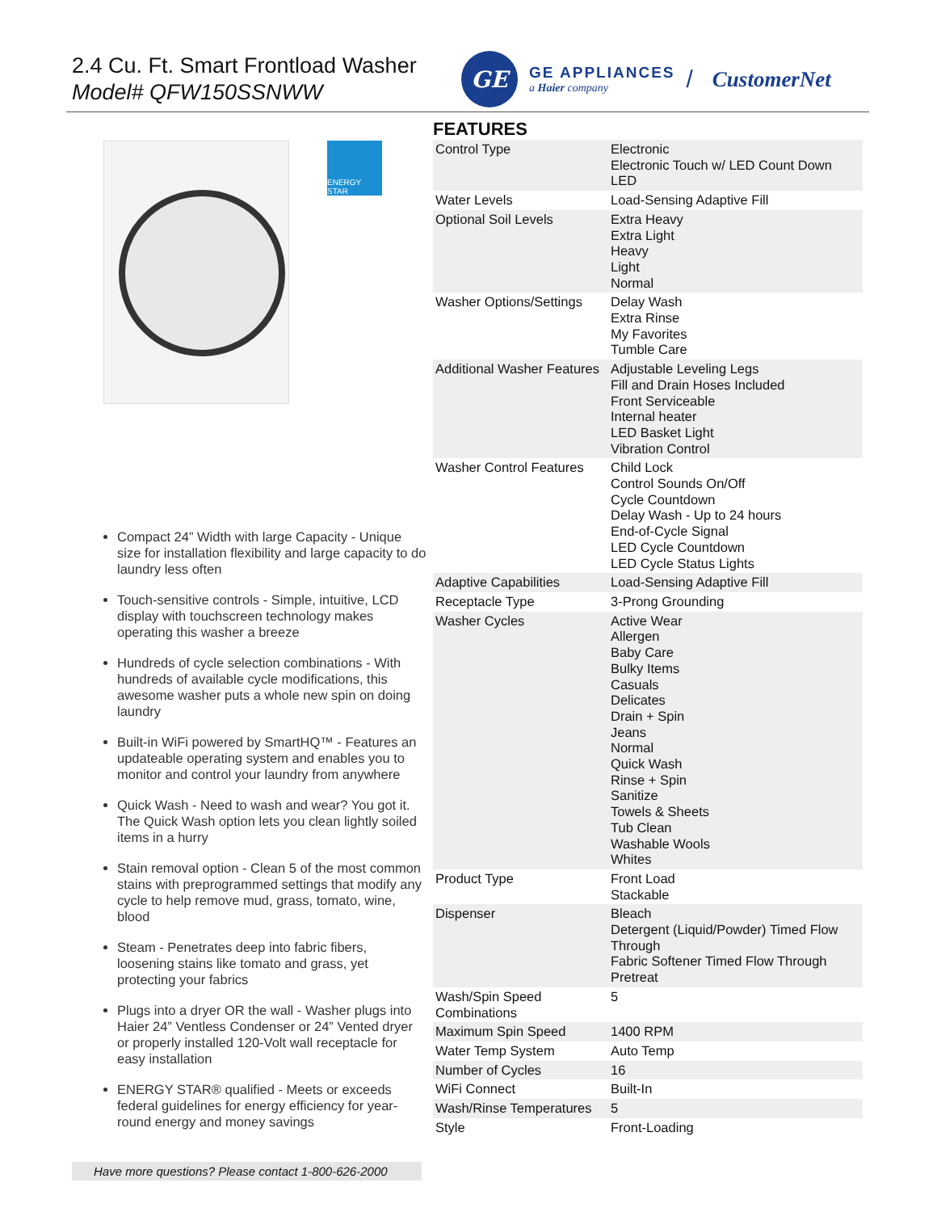2.4 Cu. Ft. Smart Frontload Washer
Model# QFW150SSNWW
GE
GE APPLIANCES
a Haier company
/ CustomerNet
ENERGY STAR
Compact 24” Width with large Capacity - Unique size for installation flexibility and large capacity to do laundry less often
Touch-sensitive controls - Simple, intuitive, LCD display with touchscreen technology makes operating this washer a breeze
Hundreds of cycle selection combinations - With hundreds of available cycle modifications, this awesome washer puts a whole new spin on doing laundry
Built-in WiFi powered by SmartHQ™ - Features an updateable operating system and enables you to monitor and control your laundry from anywhere
Quick Wash - Need to wash and wear? You got it. The Quick Wash option lets you clean lightly soiled items in a hurry
Stain removal option - Clean 5 of the most common stains with preprogrammed settings that modify any cycle to help remove mud, grass, tomato, wine, blood
Steam - Penetrates deep into fabric fibers, loosening stains like tomato and grass, yet protecting your fabrics
Plugs into a dryer OR the wall - Washer plugs into Haier 24” Ventless Condenser or 24” Vented dryer or properly installed 120-Volt wall receptacle for easy installation
ENERGY STAR® qualified - Meets or exceeds federal guidelines for energy efficiency for year-round energy and money savings
FEATURES
| Control Type | Electronic Electronic Touch w/ LED Count Down LED |
| Water Levels | Load-Sensing Adaptive Fill |
| Optional Soil Levels | Extra Heavy Extra Light Heavy Light Normal |
| Washer Options/Settings | Delay Wash Extra Rinse My Favorites Tumble Care |
| Additional Washer Features | Adjustable Leveling Legs Fill and Drain Hoses Included Front Serviceable Internal heater LED Basket Light Vibration Control |
| Washer Control Features | Child Lock Control Sounds On/Off Cycle Countdown Delay Wash - Up to 24 hours End-of-Cycle Signal LED Cycle Countdown LED Cycle Status Lights |
| Adaptive Capabilities | Load-Sensing Adaptive Fill |
| Receptacle Type | 3-Prong Grounding |
| Washer Cycles | Active Wear Allergen Baby Care Bulky Items Casuals Delicates Drain + Spin Jeans Normal Quick Wash Rinse + Spin Sanitize Towels & Sheets Tub Clean Washable Wools Whites |
| Product Type | Front Load Stackable |
| Dispenser | Bleach Detergent (Liquid/Powder) Timed Flow Through Fabric Softener Timed Flow Through Pretreat |
| Wash/Spin Speed Combinations | 5 |
| Maximum Spin Speed | 1400 RPM |
| Water Temp System | Auto Temp |
| Number of Cycles | 16 |
| WiFi Connect | Built-In |
| Wash/Rinse Temperatures | 5 |
| Style | Front-Loading |
Have more questions? Please contact 1-800-626-2000